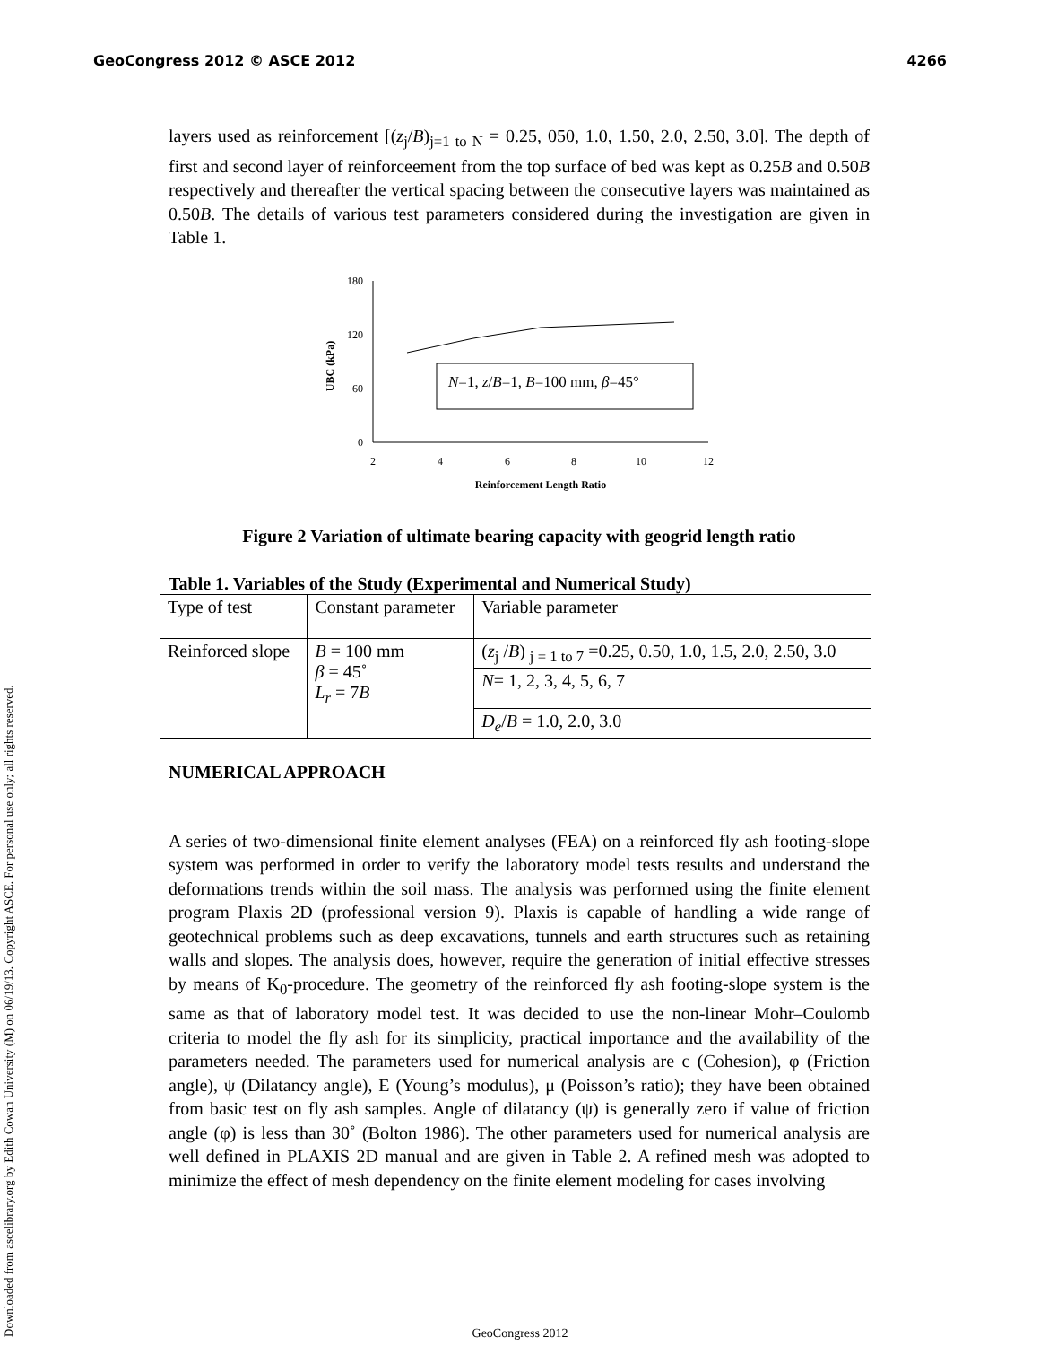GeoCongress 2012 © ASCE 2012 4266
Downloaded from ascelibrary.org by Edith Cowan University (M) on 06/19/13. Copyright ASCE. For personal use only; all rights reserved.
layers used as reinforcement [(z<sub>j</sub>/B)<sub>j=1 to N</sub> = 0.25, 050, 1.0, 1.50, 2.0, 2.50, 3.0]. The depth of first and second layer of reinforceement from the top surface of bed was kept as 0.25B and 0.50B respectively and thereafter the vertical spacing between the consecutive layers was maintained as 0.50B. The details of various test parameters considered during the investigation are given in Table 1.
180
120
60
0
2
4
6
8
10
12
Reinforcement Length Ratio
UBC (kPa)
N=1, z/B=1, B=100 mm, β=45°
Figure 2 Variation of ultimate bearing capacity with geogrid length ratio
Table 1. Variables of the Study (Experimental and Numerical Study)
| Type of test | Constant parameter | Variable parameter |
| Reinforced slope | B = 100 mm β = 45˚ L<sub>r</sub> = 7 B | ( z<sub>j</sub> / B ) <sub>j = 1 to 7</sub> =0.25, 0.50, 1.0, 1.5, 2.0, 2.50, 3.0 |
| | | N = 1, 2, 3, 4, 5, 6, 7 |
| | | D<sub>e</sub> / B = 1.0, 2.0, 3.0 |
NUMERICAL APPROACH
A series of two-dimensional finite element analyses (FEA) on a reinforced fly ash footing-slope system was performed in order to verify the laboratory model tests results and understand the deformations trends within the soil mass. The analysis was performed using the finite element program Plaxis 2D (professional version 9). Plaxis is capable of handling a wide range of geotechnical problems such as deep excavations, tunnels and earth structures such as retaining walls and slopes. The analysis does, however, require the generation of initial effective stresses by means of K<sub>0</sub>-procedure. The geometry of the reinforced fly ash footing-slope system is the same as that of laboratory model test. It was decided to use the non-linear Mohr–Coulomb criteria to model the fly ash for its simplicity, practical importance and the availability of the parameters needed. The parameters used for numerical analysis are c (Cohesion), φ (Friction angle), ψ (Dilatancy angle), E (Young’s modulus), μ (Poisson’s ratio); they have been obtained from basic test on fly ash samples. Angle of dilatancy (ψ) is generally zero if value of friction angle (φ) is less than 30˚ (Bolton 1986). The other parameters used for numerical analysis are well defined in PLAXIS 2D manual and are given in Table 2. A refined mesh was adopted to minimize the effect of mesh dependency on the finite element modeling for cases involving
GeoCongress 2012